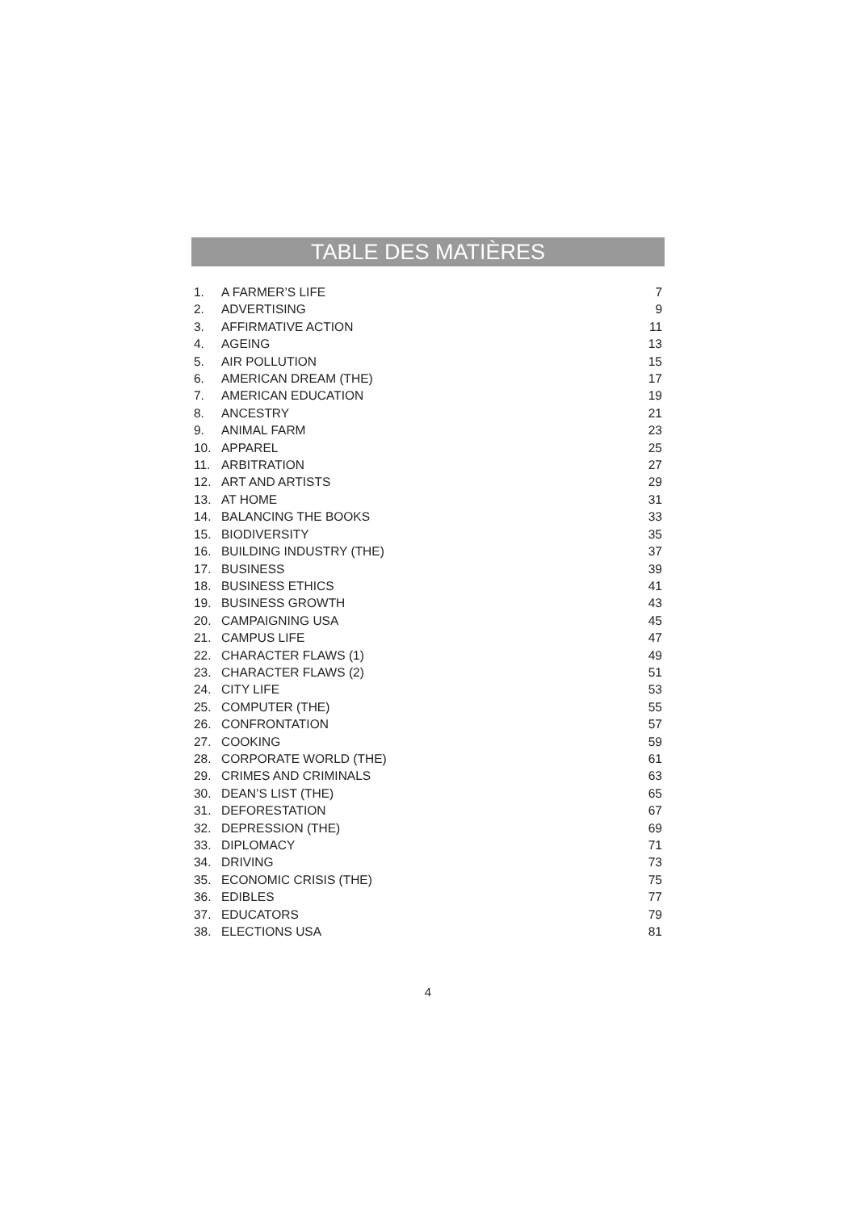TABLE DES MATIÈRES
| 1. | A FARMER’S LIFE | 7 |
| 2. | ADVERTISING | 9 |
| 3. | AFFIRMATIVE ACTION | 11 |
| 4. | AGEING | 13 |
| 5. | AIR POLLUTION | 15 |
| 6. | AMERICAN DREAM (THE) | 17 |
| 7. | AMERICAN EDUCATION | 19 |
| 8. | ANCESTRY | 21 |
| 9. | ANIMAL FARM | 23 |
| 10. | APPAREL | 25 |
| 11. | ARBITRATION | 27 |
| 12. | ART AND ARTISTS | 29 |
| 13. | AT HOME | 31 |
| 14. | BALANCING THE BOOKS | 33 |
| 15. | BIODIVERSITY | 35 |
| 16. | BUILDING INDUSTRY (THE) | 37 |
| 17. | BUSINESS | 39 |
| 18. | BUSINESS ETHICS | 41 |
| 19. | BUSINESS GROWTH | 43 |
| 20. | CAMPAIGNING USA | 45 |
| 21. | CAMPUS LIFE | 47 |
| 22. | CHARACTER FLAWS (1) | 49 |
| 23. | CHARACTER FLAWS (2) | 51 |
| 24. | CITY LIFE | 53 |
| 25. | COMPUTER (THE) | 55 |
| 26. | CONFRONTATION | 57 |
| 27. | COOKING | 59 |
| 28. | CORPORATE WORLD (THE) | 61 |
| 29. | CRIMES AND CRIMINALS | 63 |
| 30. | DEAN’S LIST (THE) | 65 |
| 31. | DEFORESTATION | 67 |
| 32. | DEPRESSION (THE) | 69 |
| 33. | DIPLOMACY | 71 |
| 34. | DRIVING | 73 |
| 35. | ECONOMIC CRISIS (THE) | 75 |
| 36. | EDIBLES | 77 |
| 37. | EDUCATORS | 79 |
| 38. | ELECTIONS USA | 81 |
4